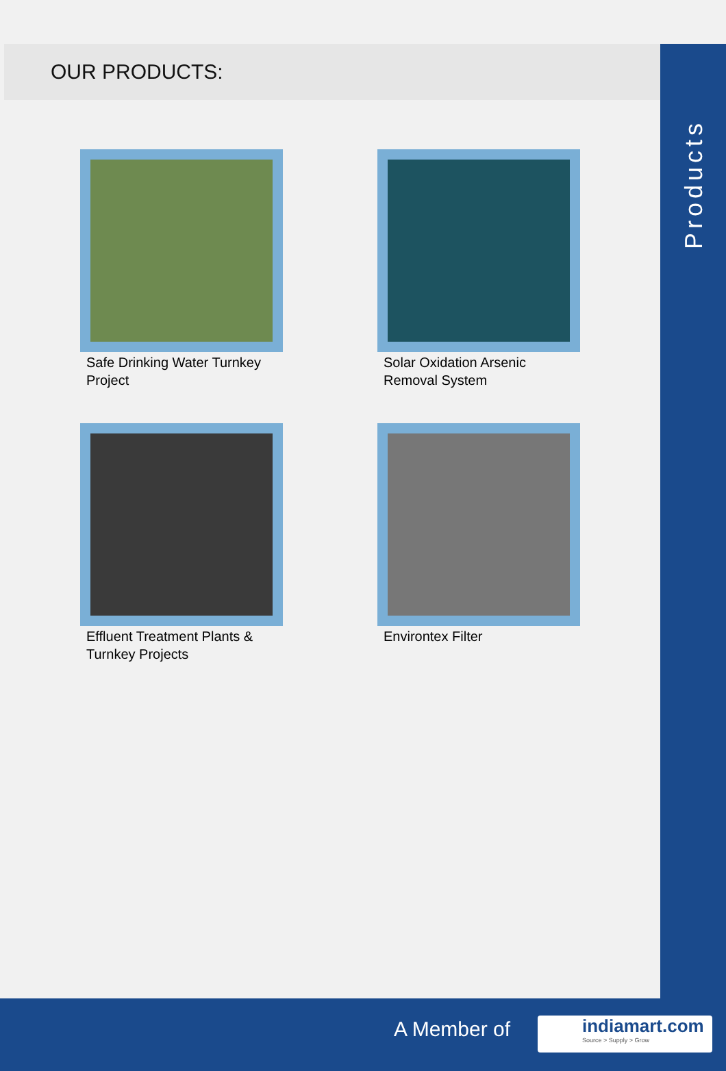Products
OUR PRODUCTS:
Safe Drinking Water Turnkey Project
Solar Oxidation Arsenic Removal System
Effluent Treatment Plants & Turnkey Projects
Environtex Filter
A Member of
indiamart.com
Source > Supply > Grow